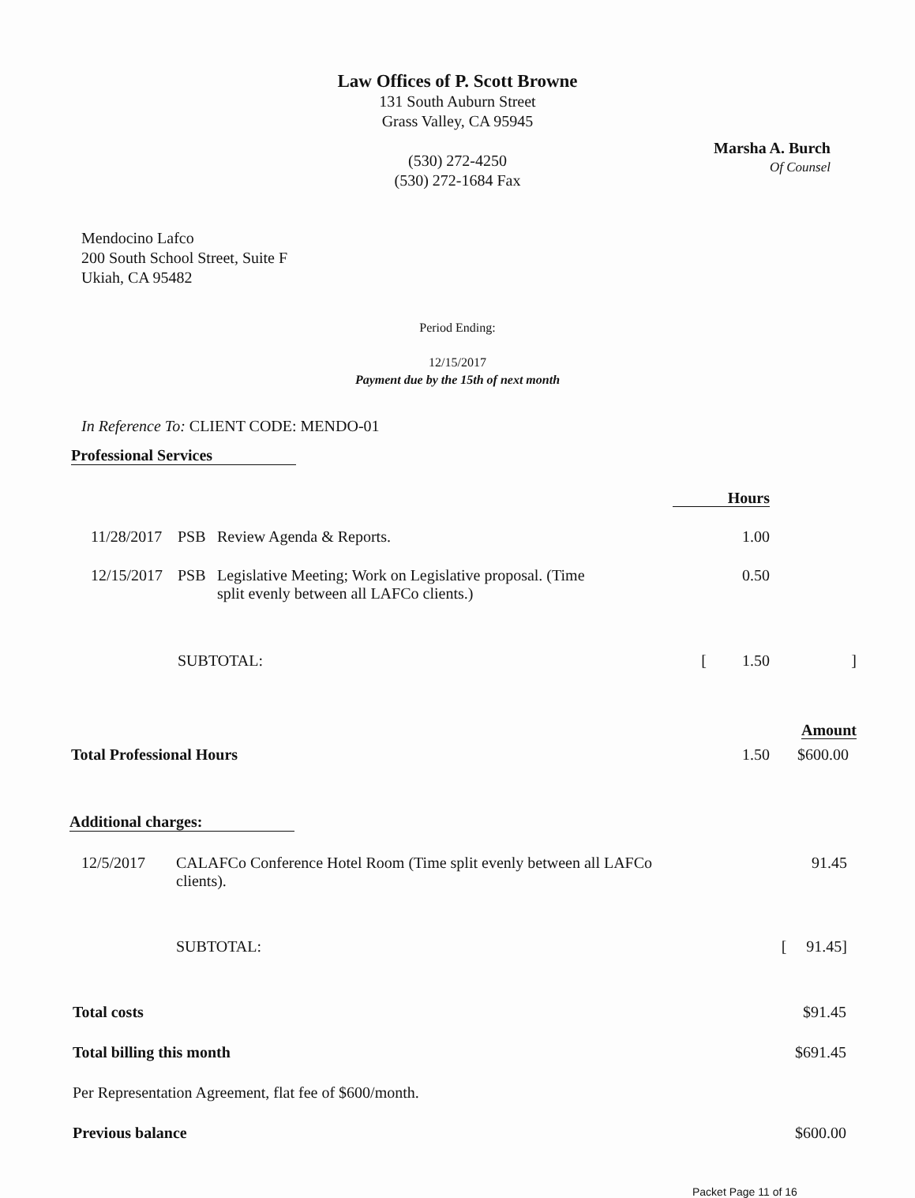Law Offices of P. Scott Browne
131 South Auburn Street
Grass Valley, CA 95945
(530) 272-4250
(530) 272-1684 Fax
Marsha A. Burch
Of Counsel
Mendocino Lafco
200 South School Street, Suite F
Ukiah, CA 95482
Period Ending:
12/15/2017
Payment due by the 15th of next month
In Reference To: CLIENT CODE: MENDO-01
Professional Services
| | | | Hours | |
| 11/28/2017 | PSB | Review Agenda & Reports. | 1.00 | |
| 12/15/2017 | PSB | Legislative Meeting; Work on Legislative proposal. (Time split evenly between all LAFCo clients.) | 0.50 | |
| | SUBTOTAL: | | [ 1.50 | ] |
| | | | | Amount |
| Total Professional Hours | | | 1.50 | $600.00 |
Additional charges:
| 12/5/2017 | CALAFCo Conference Hotel Room (Time split evenly between all LAFCo clients). | 91.45 |
| | SUBTOTAL: | [ 91.45] |
| Total costs | $91.45 |
| Total billing this month | $691.45 |
| Per Representation Agreement, flat fee of $600/month. | |
| Previous balance | $600.00 |
Packet Page 11 of 16